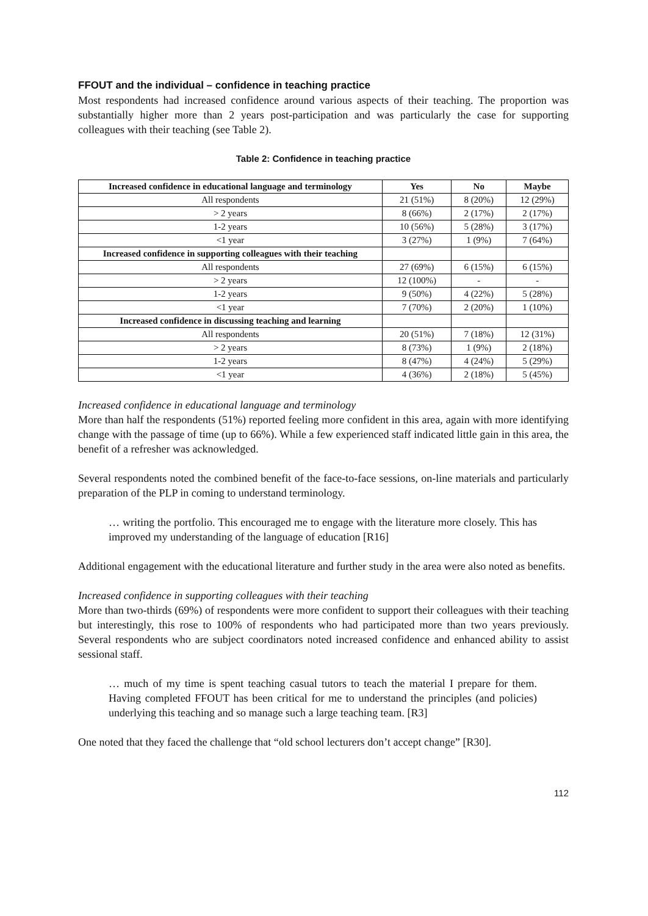FFOUT and the individual – confidence in teaching practice
Most respondents had increased confidence around various aspects of their teaching. The proportion was substantially higher more than 2 years post-participation and was particularly the case for supporting colleagues with their teaching (see Table 2).
Table 2: Confidence in teaching practice
| Increased confidence in educational language and terminology | Yes | No | Maybe |
| --- | --- | --- | --- |
| All respondents | 21 (51%) | 8 (20%) | 12 (29%) |
| > 2 years | 8 (66%) | 2 (17%) | 2 (17%) |
| 1-2 years | 10 (56%) | 5 (28%) | 3 (17%) |
| <1 year | 3 (27%) | 1 (9%) | 7 (64%) |
| Increased confidence in supporting colleagues with their teaching | | | |
| All respondents | 27 (69%) | 6 (15%) | 6 (15%) |
| > 2 years | 12 (100%) | - | - |
| 1-2 years | 9 (50%) | 4 (22%) | 5 (28%) |
| <1 year | 7 (70%) | 2 (20%) | 1 (10%) |
| Increased confidence in discussing teaching and learning | | | |
| All respondents | 20 (51%) | 7 (18%) | 12 (31%) |
| > 2 years | 8 (73%) | 1 (9%) | 2 (18%) |
| 1-2 years | 8 (47%) | 4 (24%) | 5 (29%) |
| <1 year | 4 (36%) | 2 (18%) | 5 (45%) |
Increased confidence in educational language and terminology
More than half the respondents (51%) reported feeling more confident in this area, again with more identifying change with the passage of time (up to 66%). While a few experienced staff indicated little gain in this area, the benefit of a refresher was acknowledged.
Several respondents noted the combined benefit of the face-to-face sessions, on-line materials and particularly preparation of the PLP in coming to understand terminology.
… writing the portfolio. This encouraged me to engage with the literature more closely. This has improved my understanding of the language of education [R16]
Additional engagement with the educational literature and further study in the area were also noted as benefits.
Increased confidence in supporting colleagues with their teaching
More than two-thirds (69%) of respondents were more confident to support their colleagues with their teaching but interestingly, this rose to 100% of respondents who had participated more than two years previously. Several respondents who are subject coordinators noted increased confidence and enhanced ability to assist sessional staff.
… much of my time is spent teaching casual tutors to teach the material I prepare for them. Having completed FFOUT has been critical for me to understand the principles (and policies) underlying this teaching and so manage such a large teaching team. [R3]
One noted that they faced the challenge that “old school lecturers don’t accept change” [R30].
112